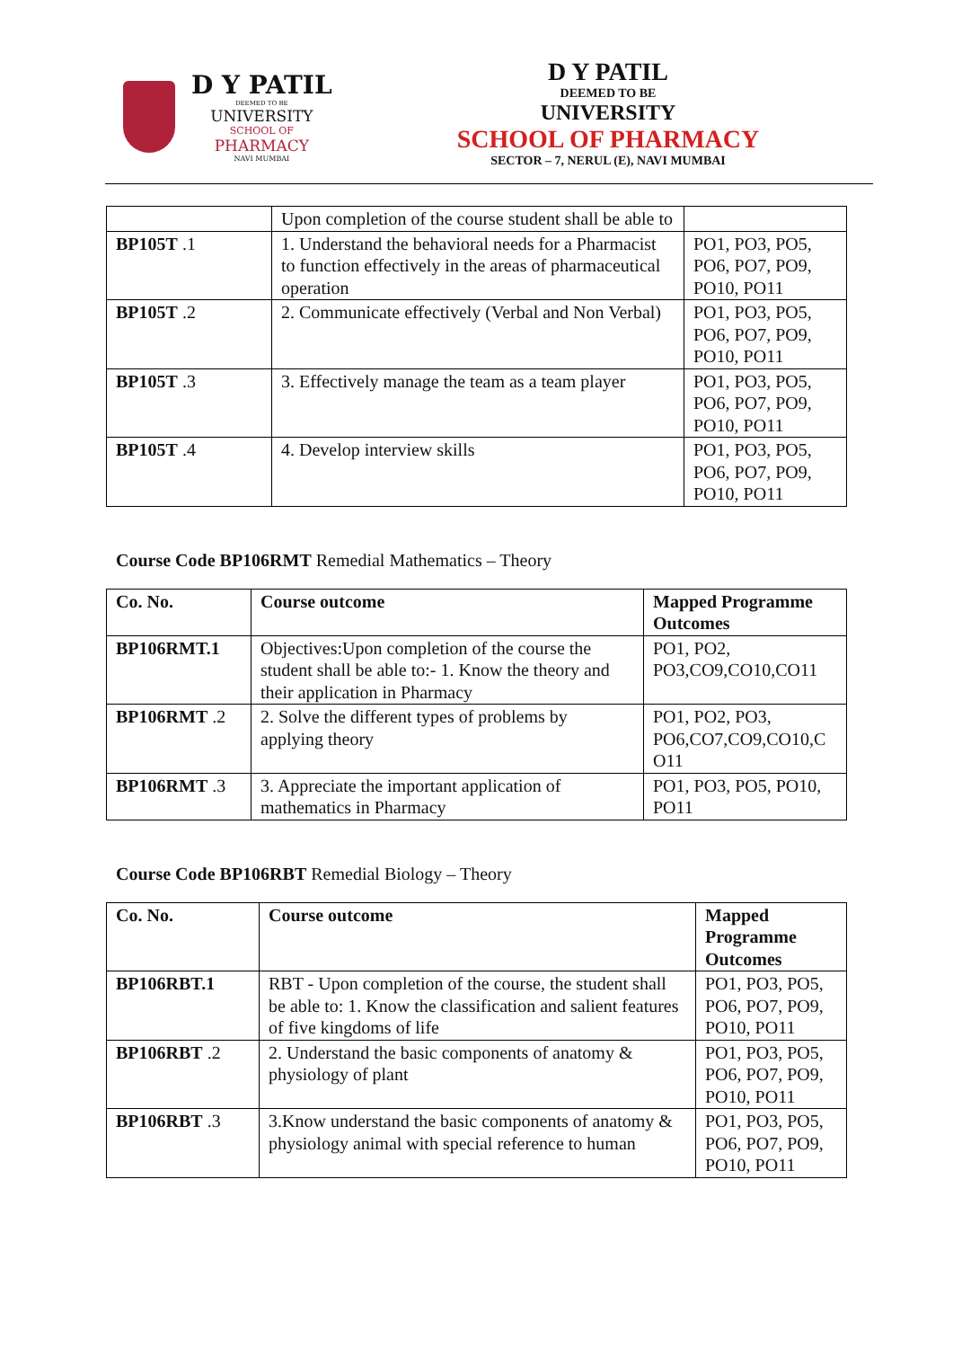D Y PATIL
DEEMED TO BE
UNIVERSITY
SCHOOL OF
PHARMACY
NAVI MUMBAI
D Y PATIL
DEEMED TO BE
UNIVERSITY
SCHOOL OF PHARMACY
SECTOR – 7, NERUL (E), NAVI MUMBAI
| | Upon completion of the course student shall be able to | |
| BP105T .1 | 1. Understand the behavioral needs for a Pharmacist to function effectively in the areas of pharmaceutical operation | PO1, PO3, PO5, PO6, PO7, PO9, PO10, PO11 |
| BP105T .2 | 2. Communicate effectively (Verbal and Non Verbal) | PO1, PO3, PO5, PO6, PO7, PO9, PO10, PO11 |
| BP105T .3 | 3. Effectively manage the team as a team player | PO1, PO3, PO5, PO6, PO7, PO9, PO10, PO11 |
| BP105T .4 | 4. Develop interview skills | PO1, PO3, PO5, PO6, PO7, PO9, PO10, PO11 |
Course Code BP106RMT Remedial Mathematics – Theory
| Co. No. | Course outcome | Mapped Programme Outcomes |
| --- | --- | --- |
| BP106RMT.1 | Objectives:Upon completion of the course the student shall be able to:- 1. Know the theory and their application in Pharmacy | PO1, PO2, PO3,CO9,CO10,CO11 |
| BP106RMT .2 | 2. Solve the different types of problems by applying theory | PO1, PO2, PO3, PO6,CO7,CO9,CO10,C O11 |
| BP106RMT .3 | 3. Appreciate the important application of mathematics in Pharmacy | PO1, PO3, PO5, PO10, PO11 |
Course Code BP106RBT Remedial Biology – Theory
| Co. No. | Course outcome | Mapped Programme Outcomes |
| --- | --- | --- |
| BP106RBT.1 | RBT - Upon completion of the course, the student shall be able to: 1. Know the classification and salient features of five kingdoms of life | PO1, PO3, PO5, PO6, PO7, PO9, PO10, PO11 |
| BP106RBT .2 | 2. Understand the basic components of anatomy & physiology of plant | PO1, PO3, PO5, PO6, PO7, PO9, PO10, PO11 |
| BP106RBT .3 | 3.Know understand the basic components of anatomy & physiology animal with special reference to human | PO1, PO3, PO5, PO6, PO7, PO9, PO10, PO11 |